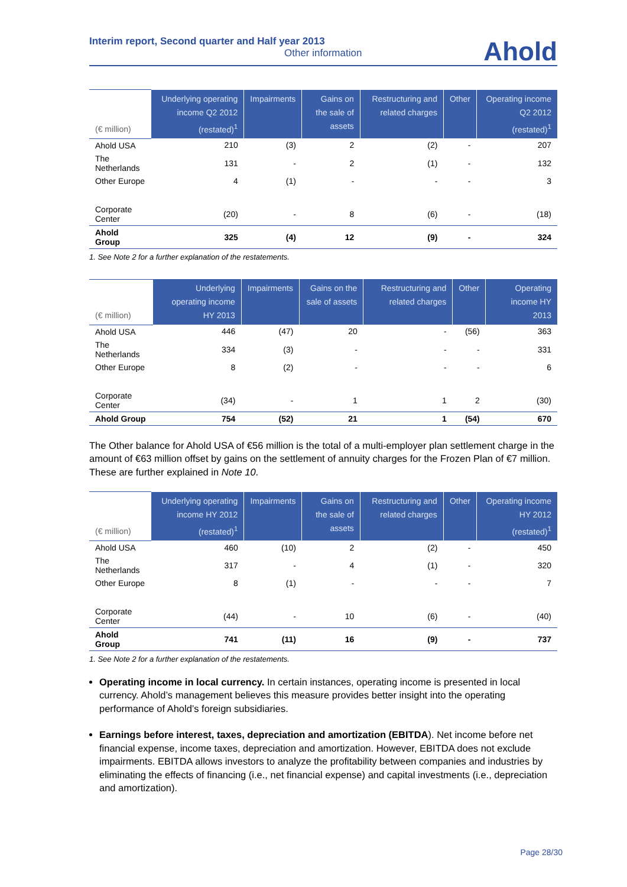Interim report, Second quarter and Half year 2013
Other information
Ahold
| (€ million) | Underlying operating income Q2 2012 (restated)<sup>1</sup> | Impairments | Gains on the sale of assets | Restructuring and related charges | Other | Operating income Q2 2012 (restated)<sup>1</sup> |
| --- | --- | --- | --- | --- | --- | --- |
| Ahold USA | 210 | (3) | 2 | (2) | - | 207 |
| The Netherlands | 131 | - | 2 | (1) | - | 132 |
| Other Europe | 4 | (1) | - | - | - | 3 |
| Corporate Center | (20) | - | 8 | (6) | - | (18) |
| Ahold Group | 325 | (4) | 12 | (9) | - | 324 |
1. See Note 2 for a further explanation of the restatements.
| (€ million) | Underlying operating income HY 2013 | Impairments | Gains on the sale of assets | Restructuring and related charges | Other | Operating income HY 2013 |
| --- | --- | --- | --- | --- | --- | --- |
| Ahold USA | 446 | (47) | 20 | - | (56) | 363 |
| The Netherlands | 334 | (3) | - | - | - | 331 |
| Other Europe | 8 | (2) | - | - | - | 6 |
| Corporate Center | (34) | - | 1 | 1 | 2 | (30) |
| Ahold Group | 754 | (52) | 21 | 1 | (54) | 670 |
The Other balance for Ahold USA of €56 million is the total of a multi-employer plan settlement charge in the amount of €63 million offset by gains on the settlement of annuity charges for the Frozen Plan of €7 million. These are further explained in Note 10.
| (€ million) | Underlying operating income HY 2012 (restated)<sup>1</sup> | Impairments | Gains on the sale of assets | Restructuring and related charges | Other | Operating income HY 2012 (restated)<sup>1</sup> |
| --- | --- | --- | --- | --- | --- | --- |
| Ahold USA | 460 | (10) | 2 | (2) | - | 450 |
| The Netherlands | 317 | - | 4 | (1) | - | 320 |
| Other Europe | 8 | (1) | - | - | - | 7 |
| Corporate Center | (44) | - | 10 | (6) | - | (40) |
| Ahold Group | 741 | (11) | 16 | (9) | - | 737 |
1. See Note 2 for a further explanation of the restatements.
Operating income in local currency. In certain instances, operating income is presented in local currency. Ahold’s management believes this measure provides better insight into the operating performance of Ahold’s foreign subsidiaries.
Earnings before interest, taxes, depreciation and amortization (EBITDA). Net income before net financial expense, income taxes, depreciation and amortization. However, EBITDA does not exclude impairments. EBITDA allows investors to analyze the profitability between companies and industries by eliminating the effects of financing (i.e., net financial expense) and capital investments (i.e., depreciation and amortization).
Page 28/30